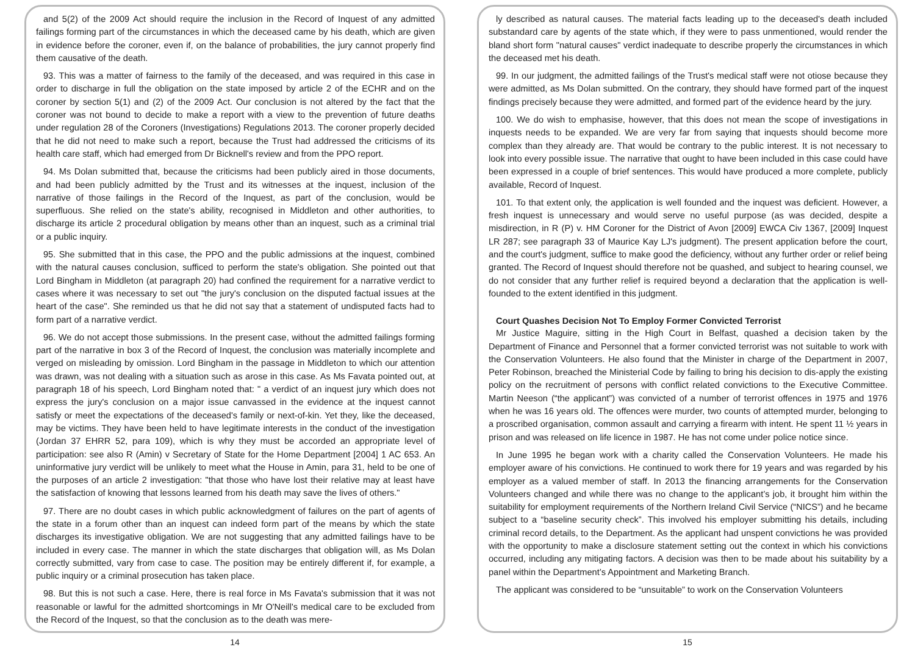and 5(2) of the 2009 Act should require the inclusion in the Record of Inquest of any admitted failings forming part of the circumstances in which the deceased came by his death, which are given in evidence before the coroner, even if, on the balance of probabilities, the jury cannot properly find them causative of the death.
93. This was a matter of fairness to the family of the deceased, and was required in this case in order to discharge in full the obligation on the state imposed by article 2 of the ECHR and on the coroner by section 5(1) and (2) of the 2009 Act. Our conclusion is not altered by the fact that the coroner was not bound to decide to make a report with a view to the prevention of future deaths under regulation 28 of the Coroners (Investigations) Regulations 2013. The coroner properly decided that he did not need to make such a report, because the Trust had addressed the criticisms of its health care staff, which had emerged from Dr Bicknell's review and from the PPO report.
94. Ms Dolan submitted that, because the criticisms had been publicly aired in those documents, and had been publicly admitted by the Trust and its witnesses at the inquest, inclusion of the narrative of those failings in the Record of the Inquest, as part of the conclusion, would be superfluous. She relied on the state's ability, recognised in Middleton and other authorities, to discharge its article 2 procedural obligation by means other than an inquest, such as a criminal trial or a public inquiry.
95. She submitted that in this case, the PPO and the public admissions at the inquest, combined with the natural causes conclusion, sufficed to perform the state's obligation. She pointed out that Lord Bingham in Middleton (at paragraph 20) had confined the requirement for a narrative verdict to cases where it was necessary to set out "the jury's conclusion on the disputed factual issues at the heart of the case". She reminded us that he did not say that a statement of undisputed facts had to form part of a narrative verdict.
96. We do not accept those submissions. In the present case, without the admitted failings forming part of the narrative in box 3 of the Record of Inquest, the conclusion was materially incomplete and verged on misleading by omission. Lord Bingham in the passage in Middleton to which our attention was drawn, was not dealing with a situation such as arose in this case. As Ms Favata pointed out, at paragraph 18 of his speech, Lord Bingham noted that: " a verdict of an inquest jury which does not express the jury's conclusion on a major issue canvassed in the evidence at the inquest cannot satisfy or meet the expectations of the deceased's family or next-of-kin. Yet they, like the deceased, may be victims. They have been held to have legitimate interests in the conduct of the investigation (Jordan 37 EHRR 52, para 109), which is why they must be accorded an appropriate level of participation: see also R (Amin) v Secretary of State for the Home Department [2004] 1 AC 653. An uninformative jury verdict will be unlikely to meet what the House in Amin, para 31, held to be one of the purposes of an article 2 investigation: "that those who have lost their relative may at least have the satisfaction of knowing that lessons learned from his death may save the lives of others."
97. There are no doubt cases in which public acknowledgment of failures on the part of agents of the state in a forum other than an inquest can indeed form part of the means by which the state discharges its investigative obligation. We are not suggesting that any admitted failings have to be included in every case. The manner in which the state discharges that obligation will, as Ms Dolan correctly submitted, vary from case to case. The position may be entirely different if, for example, a public inquiry or a criminal prosecution has taken place.
98. But this is not such a case. Here, there is real force in Ms Favata's submission that it was not reasonable or lawful for the admitted shortcomings in Mr O'Neill's medical care to be excluded from the Record of the Inquest, so that the conclusion as to the death was mere-
14
ly described as natural causes. The material facts leading up to the deceased's death included substandard care by agents of the state which, if they were to pass unmentioned, would render the bland short form "natural causes" verdict inadequate to describe properly the circumstances in which the deceased met his death.
99. In our judgment, the admitted failings of the Trust's medical staff were not otiose because they were admitted, as Ms Dolan submitted. On the contrary, they should have formed part of the inquest findings precisely because they were admitted, and formed part of the evidence heard by the jury.
100. We do wish to emphasise, however, that this does not mean the scope of investigations in inquests needs to be expanded. We are very far from saying that inquests should become more complex than they already are. That would be contrary to the public interest. It is not necessary to look into every possible issue. The narrative that ought to have been included in this case could have been expressed in a couple of brief sentences. This would have produced a more complete, publicly available, Record of Inquest.
101. To that extent only, the application is well founded and the inquest was deficient. However, a fresh inquest is unnecessary and would serve no useful purpose (as was decided, despite a misdirection, in R (P) v. HM Coroner for the District of Avon [2009] EWCA Civ 1367, [2009] Inquest LR 287; see paragraph 33 of Maurice Kay LJ's judgment). The present application before the court, and the court's judgment, suffice to make good the deficiency, without any further order or relief being granted. The Record of Inquest should therefore not be quashed, and subject to hearing counsel, we do not consider that any further relief is required beyond a declaration that the application is well-founded to the extent identified in this judgment.
Court Quashes Decision Not To Employ Former Convicted Terrorist
Mr Justice Maguire, sitting in the High Court in Belfast, quashed a decision taken by the Department of Finance and Personnel that a former convicted terrorist was not suitable to work with the Conservation Volunteers. He also found that the Minister in charge of the Department in 2007, Peter Robinson, breached the Ministerial Code by failing to bring his decision to dis-apply the existing policy on the recruitment of persons with conflict related convictions to the Executive Committee. Martin Neeson (“the applicant”) was convicted of a number of terrorist offences in 1975 and 1976 when he was 16 years old. The offences were murder, two counts of attempted murder, belonging to a proscribed organisation, common assault and carrying a firearm with intent. He spent 11 ½ years in prison and was released on life licence in 1987. He has not come under police notice since.
In June 1995 he began work with a charity called the Conservation Volunteers. He made his employer aware of his convictions. He continued to work there for 19 years and was regarded by his employer as a valued member of staff. In 2013 the financing arrangements for the Conservation Volunteers changed and while there was no change to the applicant’s job, it brought him within the suitability for employment requirements of the Northern Ireland Civil Service (“NICS”) and he became subject to a “baseline security check”. This involved his employer submitting his details, including criminal record details, to the Department. As the applicant had unspent convictions he was provided with the opportunity to make a disclosure statement setting out the context in which his convictions occurred, including any mitigating factors. A decision was then to be made about his suitability by a panel within the Department’s Appointment and Marketing Branch.
The applicant was considered to be “unsuitable” to work on the Conservation Volunteers
15